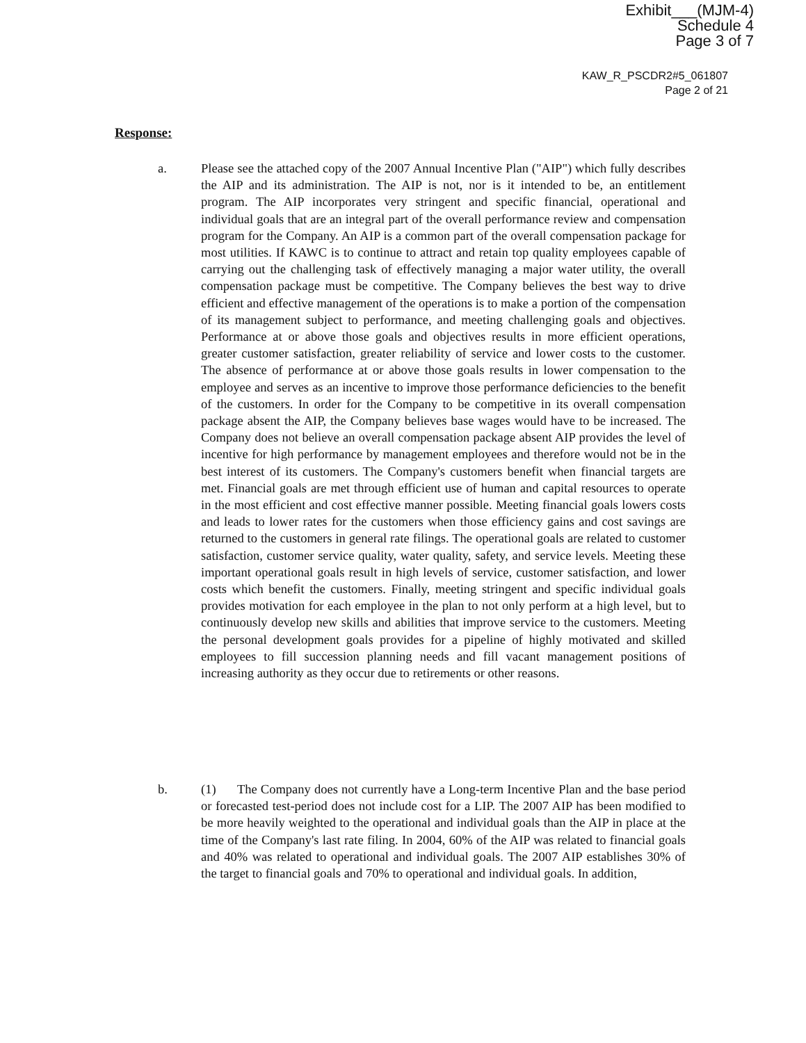Exhibit___(MJM-4)
Schedule 4
Page 3 of 7
KAW_R_PSCDR2#5_061807
Page 2 of 21
Response:
a.
Please see the attached copy of the 2007 Annual Incentive Plan ("AIP") which fully describes the AIP and its administration. The AIP is not, nor is it intended to be, an entitlement program. The AIP incorporates very stringent and specific financial, operational and individual goals that are an integral part of the overall performance review and compensation program for the Company. An AIP is a common part of the overall compensation package for most utilities. If KAWC is to continue to attract and retain top quality employees capable of carrying out the challenging task of effectively managing a major water utility, the overall compensation package must be competitive. The Company believes the best way to drive efficient and effective management of the operations is to make a portion of the compensation of its management subject to performance, and meeting challenging goals and objectives. Performance at or above those goals and objectives results in more efficient operations, greater customer satisfaction, greater reliability of service and lower costs to the customer. The absence of performance at or above those goals results in lower compensation to the employee and serves as an incentive to improve those performance deficiencies to the benefit of the customers. In order for the Company to be competitive in its overall compensation package absent the AIP, the Company believes base wages would have to be increased. The Company does not believe an overall compensation package absent AIP provides the level of incentive for high performance by management employees and therefore would not be in the best interest of its customers. The Company's customers benefit when financial targets are met. Financial goals are met through efficient use of human and capital resources to operate in the most efficient and cost effective manner possible. Meeting financial goals lowers costs and leads to lower rates for the customers when those efficiency gains and cost savings are returned to the customers in general rate filings. The operational goals are related to customer satisfaction, customer service quality, water quality, safety, and service levels. Meeting these important operational goals result in high levels of service, customer satisfaction, and lower costs which benefit the customers. Finally, meeting stringent and specific individual goals provides motivation for each employee in the plan to not only perform at a high level, but to continuously develop new skills and abilities that improve service to the customers. Meeting the personal development goals provides for a pipeline of highly motivated and skilled employees to fill succession planning needs and fill vacant management positions of increasing authority as they occur due to retirements or other reasons.
b.
(1) The Company does not currently have a Long-term Incentive Plan and the base period or forecasted test-period does not include cost for a LIP. The 2007 AIP has been modified to be more heavily weighted to the operational and individual goals than the AIP in place at the time of the Company's last rate filing. In 2004, 60% of the AIP was related to financial goals and 40% was related to operational and individual goals. The 2007 AIP establishes 30% of the target to financial goals and 70% to operational and individual goals. In addition,